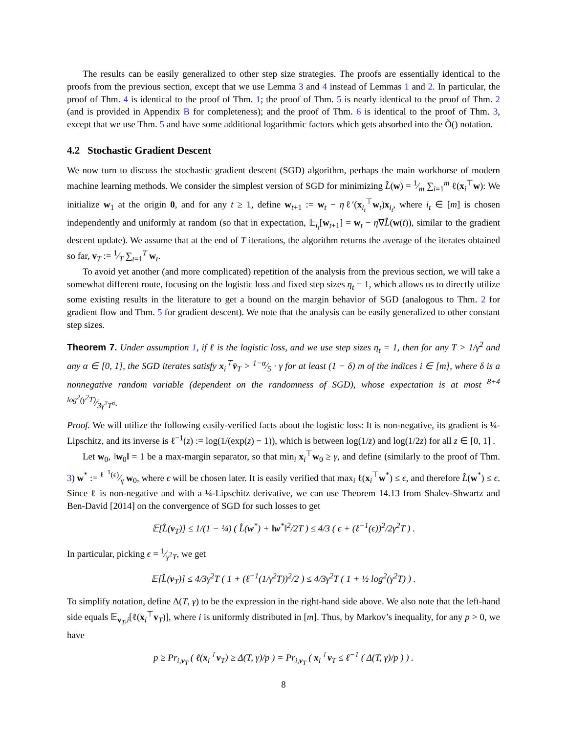The results can be easily generalized to other step size strategies. The proofs are essentially identical to the proofs from the previous section, except that we use Lemma 3 and 4 instead of Lemmas 1 and 2. In particular, the proof of Thm. 4 is identical to the proof of Thm. 1; the proof of Thm. 5 is nearly identical to the proof of Thm. 2 (and is provided in Appendix B for completeness); and the proof of Thm. 6 is identical to the proof of Thm. 3, except that we use Thm. 5 and have some additional logarithmic factors which gets absorbed into the Õ() notation.
4.2 Stochastic Gradient Descent
We now turn to discuss the stochastic gradient descent (SGD) algorithm, perhaps the main workhorse of modern machine learning methods. We consider the simplest version of SGD for minimizing L̂(w) = 1⁄m ∑<sub>i=1</sub><sup>m</sup> ℓ(x<sub>i</sub><sup>⊤</sup>w): We initialize w<sub>1</sub> at the origin 0, and for any t ≥ 1, define w<sub>t+1</sub> := w<sub>t</sub> − ηℓ′(x<sub>i<sub>t</sub></sub><sup>⊤</sup>w<sub>t</sub>)x<sub>i<sub>t</sub></sub>, where i<sub>t</sub> ∈ [m] is chosen independently and uniformly at random (so that in expectation, 𝔼<sub>i<sub>t</sub></sub>[w<sub>t+1</sub>] = w<sub>t</sub> − η∇L̂(w(t)), similar to the gradient descent update). We assume that at the end of T iterations, the algorithm returns the average of the iterates obtained so far, v<sub>T</sub> := 1⁄T ∑<sub>t=1</sub><sup>T</sup> w<sub>t</sub>.
To avoid yet another (and more complicated) repetition of the analysis from the previous section, we will take a somewhat different route, focusing on the logistic loss and fixed step sizes η<sub>t</sub> = 1, which allows us to directly utilize some existing results in the literature to get a bound on the margin behavior of SGD (analogous to Thm. 2 for gradient flow and Thm. 5 for gradient descent). We note that the analysis can be easily generalized to other constant step sizes.
Theorem 7. Under assumption 1, if ℓ is the logistic loss, and we use step sizes η<sub>t</sub> = 1, then for any T > 1/γ<sup>2</sup> and any α ∈ [0, 1], the SGD iterates satisfy x<sub>i</sub><sup>⊤</sup>v̄<sub>T</sub> > 1−α⁄5 · γ for at least (1 − δ) m of the indices i ∈ [m], where δ is a nonnegative random variable (dependent on the randomness of SGD), whose expectation is at most 8+4 log<sup>2</sup>(γ<sup>2</sup>T)⁄3γ<sup>2</sup>T<sup>α</sup>.
Proof. We will utilize the following easily-verified facts about the logistic loss: It is non-negative, its gradient is ¼-Lipschitz, and its inverse is ℓ<sup>−1</sup>(z) := log(1/(exp(z) − 1)), which is between log(1/z) and log(1/2z) for all z ∈ [0, 1] .
Let w<sub>0</sub>, ‖w<sub>0</sub>‖ = 1 be a max-margin separator, so that min<sub>i</sub> x<sub>i</sub><sup>⊤</sup>w<sub>0</sub> ≥ γ, and define (similarly to the proof of Thm. 3) w<sup>*</sup> := ℓ<sup>−1</sup>(ϵ)⁄γ w<sub>0</sub>, where ϵ will be chosen later. It is easily verified that max<sub>i</sub> ℓ(x<sub>i</sub><sup>⊤</sup>w<sup>*</sup>) ≤ ϵ, and therefore L̂(w<sup>*</sup>) ≤ ϵ. Since ℓ is non-negative and with a ¼-Lipschitz derivative, we can use Theorem 14.13 from Shalev-Shwartz and Ben-David [2014] on the convergence of SGD for such losses to get
𝔼[L̂(v<sub>T</sub>)] ≤ 1/(1 − ¼) ( L̂(w<sup>*</sup>) + ‖w<sup>*</sup>‖<sup>2</sup>/2T ) ≤ 4/3 ( ϵ + (ℓ<sup>−1</sup>(ϵ))<sup>2</sup>/2γ<sup>2</sup>T ) .
In particular, picking ϵ = 1⁄γ<sup>2</sup>T, we get
𝔼[L̂(v<sub>T</sub>)] ≤ 4/3γ<sup>2</sup>T ( 1 + (ℓ<sup>−1</sup>(1/γ<sup>2</sup>T))<sup>2</sup>/2 ) ≤ 4/3γ<sup>2</sup>T ( 1 + ½ log<sup>2</sup>(γ<sup>2</sup>T) ) .
To simplify notation, define Δ(T, γ) to be the expression in the right-hand side above. We also note that the left-hand side equals 𝔼<sub>v<sub>T</sub>,i</sub>[ℓ(x<sub>i</sub><sup>⊤</sup>v<sub>T</sub>)], where i is uniformly distributed in [m]. Thus, by Markov’s inequality, for any p > 0, we have
p ≥ Pr<sub>i,v<sub>T</sub></sub> ( ℓ(x<sub>i</sub><sup>⊤</sup>v<sub>T</sub>) ≥ Δ(T, γ)/p ) = Pr<sub>i,v<sub>T</sub></sub> ( x<sub>i</sub><sup>⊤</sup>v<sub>T</sub> ≤ ℓ<sup>−1</sup> ( Δ(T, γ)/p ) ) .
8